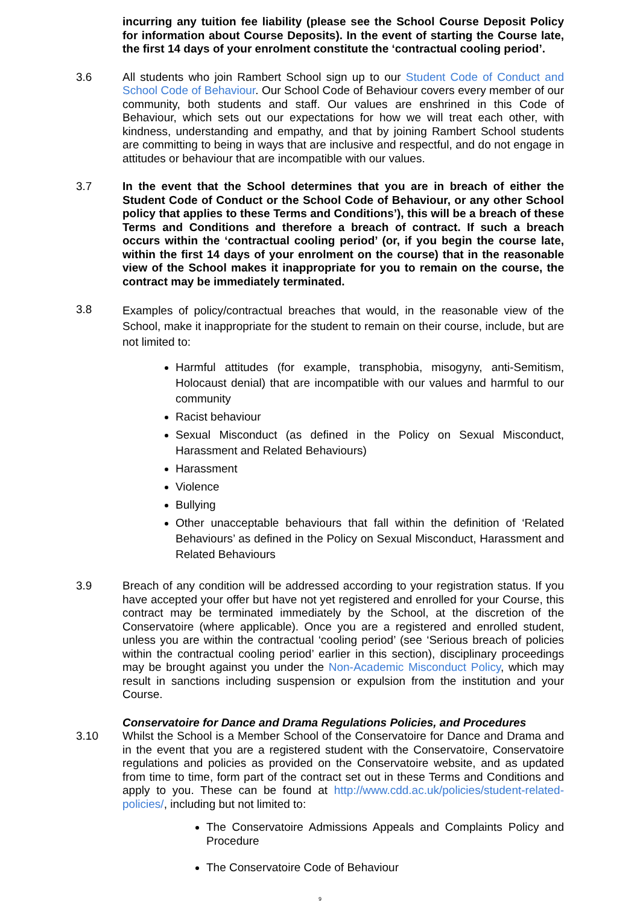incurring any tuition fee liability (please see the School Course Deposit Policy for information about Course Deposits). In the event of starting the Course late, the first 14 days of your enrolment constitute the ‘contractual cooling period’.
3.6 All students who join Rambert School sign up to our Student Code of Conduct and School Code of Behaviour. Our School Code of Behaviour covers every member of our community, both students and staff. Our values are enshrined in this Code of Behaviour, which sets out our expectations for how we will treat each other, with kindness, understanding and empathy, and that by joining Rambert School students are committing to being in ways that are inclusive and respectful, and do not engage in attitudes or behaviour that are incompatible with our values.
3.7 In the event that the School determines that you are in breach of either the Student Code of Conduct or the School Code of Behaviour, or any other School policy that applies to these Terms and Conditions’), this will be a breach of these Terms and Conditions and therefore a breach of contract. If such a breach occurs within the ‘contractual cooling period’ (or, if you begin the course late, within the first 14 days of your enrolment on the course) that in the reasonable view of the School makes it inappropriate for you to remain on the course, the contract may be immediately terminated.
3.8
Examples of policy/contractual breaches that would, in the reasonable view of the School, make it inappropriate for the student to remain on their course, include, but are not limited to:
Harmful attitudes (for example, transphobia, misogyny, anti-Semitism, Holocaust denial) that are incompatible with our values and harmful to our community
Racist behaviour
Sexual Misconduct (as defined in the Policy on Sexual Misconduct, Harassment and Related Behaviours)
Harassment
Violence
Bullying
Other unacceptable behaviours that fall within the definition of ‘Related Behaviours’ as defined in the Policy on Sexual Misconduct, Harassment and Related Behaviours
3.9 Breach of any condition will be addressed according to your registration status. If you have accepted your offer but have not yet registered and enrolled for your Course, this contract may be terminated immediately by the School, at the discretion of the Conservatoire (where applicable). Once you are a registered and enrolled student, unless you are within the contractual ‘cooling period’ (see ‘Serious breach of policies within the contractual cooling period’ earlier in this section), disciplinary proceedings may be brought against you under the Non-Academic Misconduct Policy, which may result in sanctions including suspension or expulsion from the institution and your Course.
Conservatoire for Dance and Drama Regulations Policies, and Procedures
3.10 Whilst the School is a Member School of the Conservatoire for Dance and Drama and in the event that you are a registered student with the Conservatoire, Conservatoire regulations and policies as provided on the Conservatoire website, and as updated from time to time, form part of the contract set out in these Terms and Conditions and apply to you. These can be found at http://www.cdd.ac.uk/policies/student-related-policies/, including but not limited to:
The Conservatoire Admissions Appeals and Complaints Policy and Procedure
The Conservatoire Code of Behaviour
9